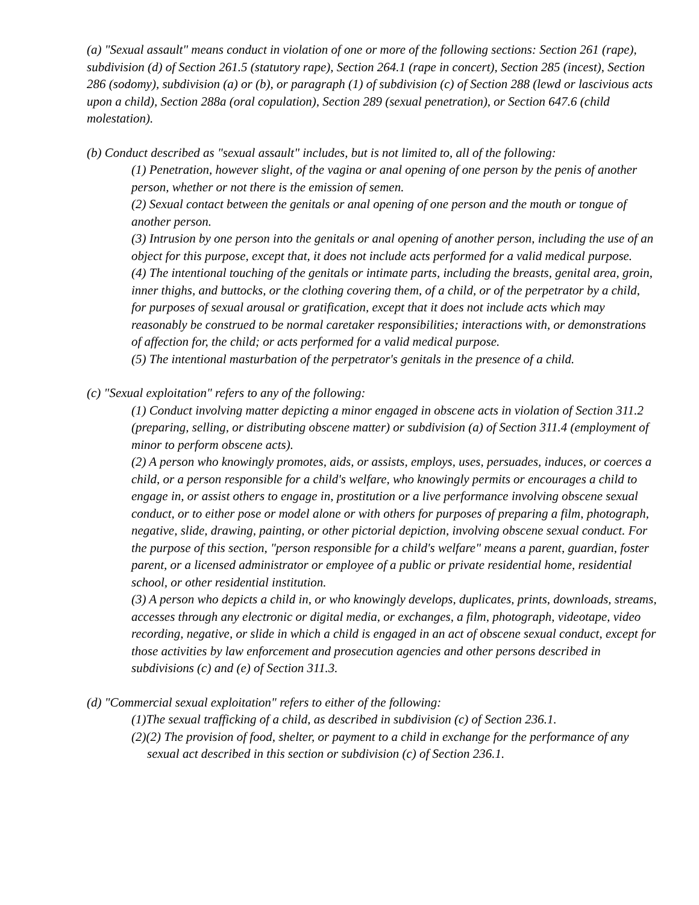(a) "Sexual assault" means conduct in violation of one or more of the following sections: Section 261 (rape), subdivision (d) of Section 261.5 (statutory rape), Section 264.1 (rape in concert), Section 285 (incest), Section 286 (sodomy), subdivision (a) or (b), or paragraph (1) of subdivision (c) of Section 288 (lewd or lascivious acts upon a child), Section 288a (oral copulation), Section 289 (sexual penetration), or Section 647.6 (child molestation).
(b) Conduct described as "sexual assault" includes, but is not limited to, all of the following:
(1) Penetration, however slight, of the vagina or anal opening of one person by the penis of another person, whether or not there is the emission of semen.
(2) Sexual contact between the genitals or anal opening of one person and the mouth or tongue of another person.
(3) Intrusion by one person into the genitals or anal opening of another person, including the use of an object for this purpose, except that, it does not include acts performed for a valid medical purpose.
(4) The intentional touching of the genitals or intimate parts, including the breasts, genital area, groin, inner thighs, and buttocks, or the clothing covering them, of a child, or of the perpetrator by a child, for purposes of sexual arousal or gratification, except that it does not include acts which may reasonably be construed to be normal caretaker responsibilities; interactions with, or demonstrations of affection for, the child; or acts performed for a valid medical purpose.
(5) The intentional masturbation of the perpetrator's genitals in the presence of a child.
(c) "Sexual exploitation" refers to any of the following:
(1) Conduct involving matter depicting a minor engaged in obscene acts in violation of Section 311.2 (preparing, selling, or distributing obscene matter) or subdivision (a) of Section 311.4 (employment of minor to perform obscene acts).
(2) A person who knowingly promotes, aids, or assists, employs, uses, persuades, induces, or coerces a child, or a person responsible for a child's welfare, who knowingly permits or encourages a child to engage in, or assist others to engage in, prostitution or a live performance involving obscene sexual conduct, or to either pose or model alone or with others for purposes of preparing a film, photograph, negative, slide, drawing, painting, or other pictorial depiction, involving obscene sexual conduct. For the purpose of this section, "person responsible for a child's welfare" means a parent, guardian, foster parent, or a licensed administrator or employee of a public or private residential home, residential school, or other residential institution.
(3) A person who depicts a child in, or who knowingly develops, duplicates, prints, downloads, streams, accesses through any electronic or digital media, or exchanges, a film, photograph, videotape, video recording, negative, or slide in which a child is engaged in an act of obscene sexual conduct, except for those activities by law enforcement and prosecution agencies and other persons described in subdivisions (c) and (e) of Section 311.3.
(d) "Commercial sexual exploitation" refers to either of the following:
(1)The sexual trafficking of a child, as described in subdivision (c) of Section 236.1.
(2)(2) The provision of food, shelter, or payment to a child in exchange for the performance of any sexual act described in this section or subdivision (c) of Section 236.1.